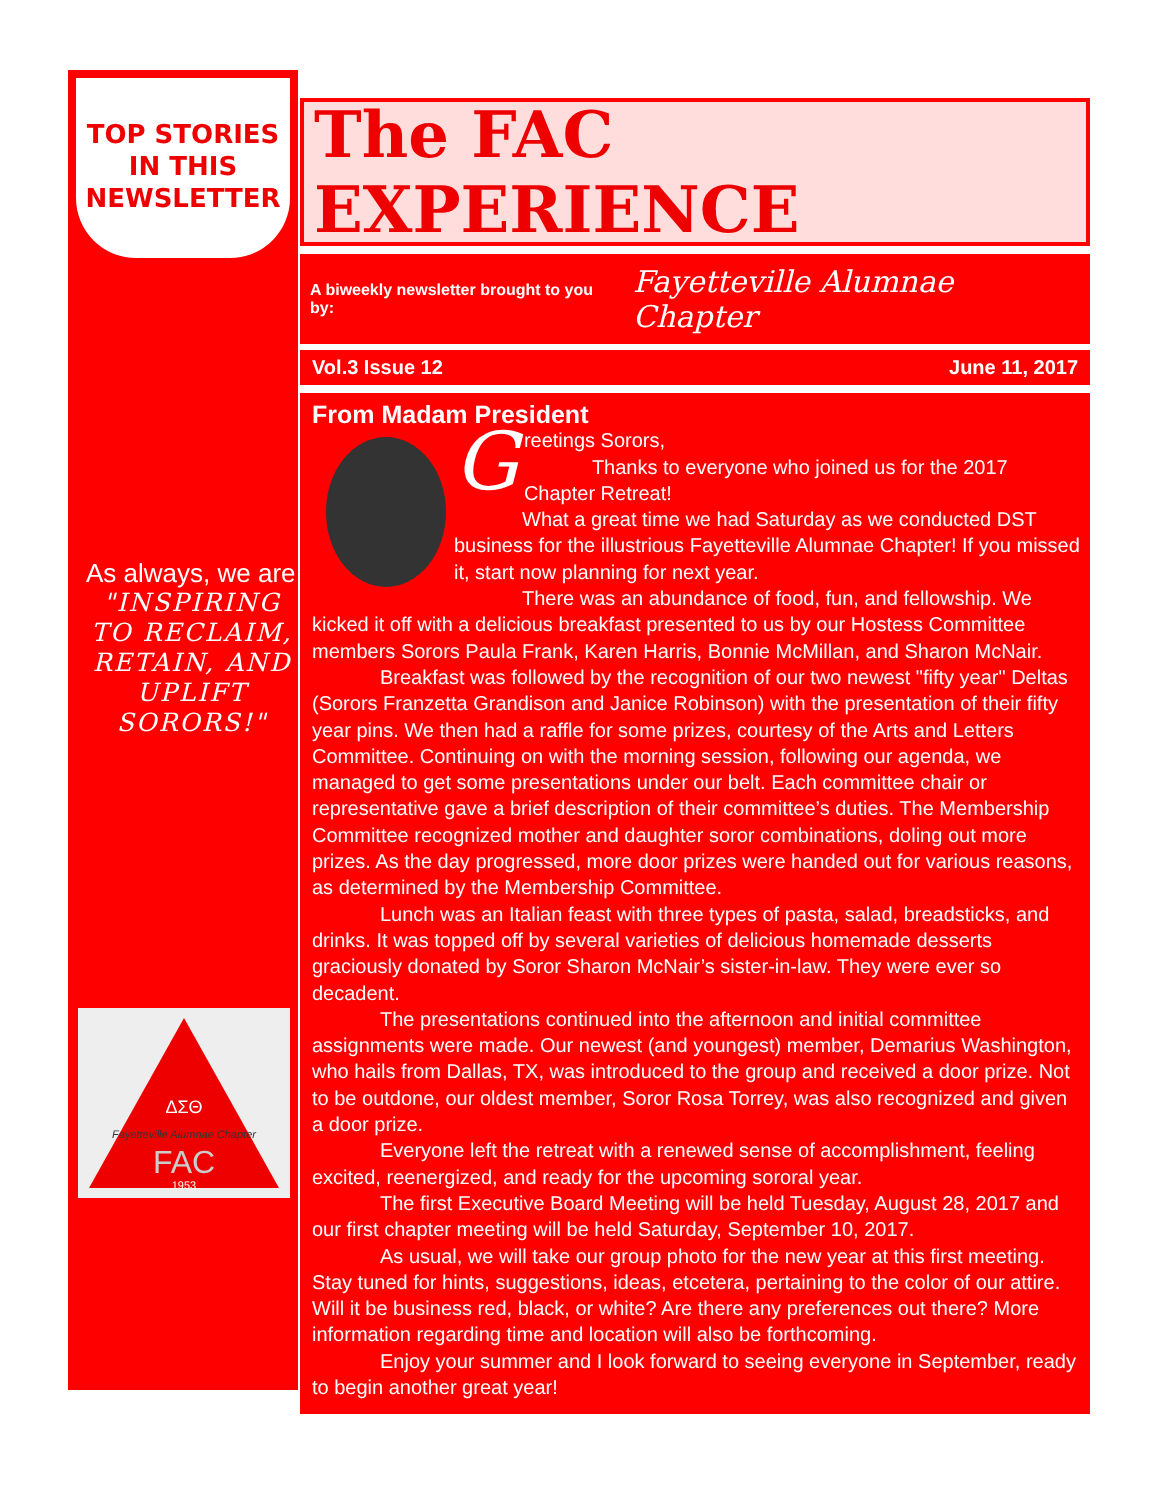TOP STORIES
IN THIS
NEWSLETTER
As always, we are
"INSPIRING TO RECLAIM, RETAIN, AND UPLIFT SORORS!"
ΔΣΘ
Fayetteville Alumnae Chapter
FAC
1953
The FAC EXPERIENCE
A biweekly newsletter brought to you by: Fayetteville Alumnae Chapter
Vol.3 Issue 12 June 11, 2017
From Madam President
G
reetings Sorors,
Thanks to everyone who joined us for the 2017 Chapter Retreat!
What a great time we had Saturday as we conducted DST business for the illustrious Fayetteville Alumnae Chapter! If you missed it, start now planning for next year.
There was an abundance of food, fun, and fellowship. We kicked it off with a delicious breakfast presented to us by our Hostess Committee members Sorors Paula Frank, Karen Harris, Bonnie McMillan, and Sharon McNair.
Breakfast was followed by the recognition of our two newest "fifty year" Deltas (Sorors Franzetta Grandison and Janice Robinson) with the presentation of their fifty year pins. We then had a raffle for some prizes, courtesy of the Arts and Letters Committee. Continuing on with the morning session, following our agenda, we managed to get some presentations under our belt. Each committee chair or representative gave a brief description of their committee’s duties. The Membership Committee recognized mother and daughter soror combinations, doling out more prizes. As the day progressed, more door prizes were handed out for various reasons, as determined by the Membership Committee.
Lunch was an Italian feast with three types of pasta, salad, breadsticks, and drinks. It was topped off by several varieties of delicious homemade desserts graciously donated by Soror Sharon McNair’s sister-in-law. They were ever so decadent.
The presentations continued into the afternoon and initial committee assignments were made. Our newest (and youngest) member, Demarius Washington, who hails from Dallas, TX, was introduced to the group and received a door prize. Not to be outdone, our oldest member, Soror Rosa Torrey, was also recognized and given a door prize.
Everyone left the retreat with a renewed sense of accomplishment, feeling excited, reenergized, and ready for the upcoming sororal year.
The first Executive Board Meeting will be held Tuesday, August 28, 2017 and our first chapter meeting will be held Saturday, September 10, 2017.
As usual, we will take our group photo for the new year at this first meeting. Stay tuned for hints, suggestions, ideas, etcetera, pertaining to the color of our attire. Will it be business red, black, or white? Are there any preferences out there? More information regarding time and location will also be forthcoming.
Enjoy your summer and I look forward to seeing everyone in September, ready to begin another great year!